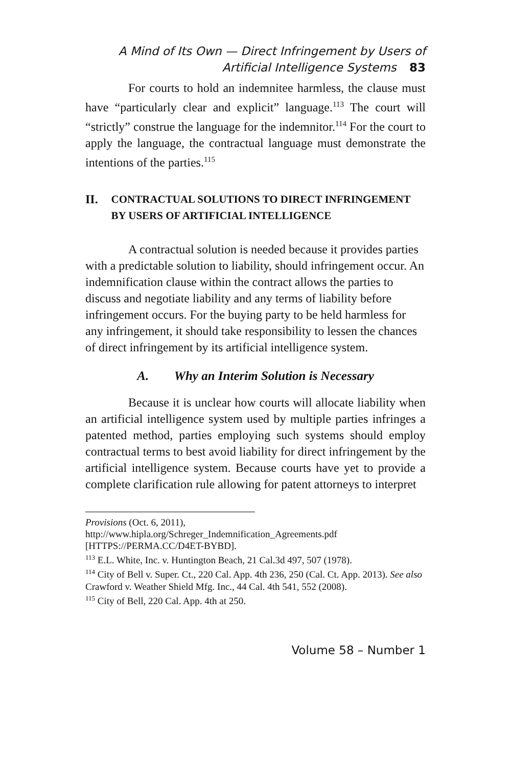A Mind of Its Own — Direct Infringement by Users of
Artificial Intelligence Systems 83
For courts to hold an indemnitee harmless, the clause must have “particularly clear and explicit” language.<sup>113</sup> The court will “strictly” construe the language for the indemnitor.<sup>114</sup> For the court to apply the language, the contractual language must demonstrate the intentions of the parties.<sup>115</sup>
II. CONTRACTUAL SOLUTIONS TO DIRECT INFRINGEMENT BY USERS OF ARTIFICIAL INTELLIGENCE
A contractual solution is needed because it provides parties with a predictable solution to liability, should infringement occur. An indemnification clause within the contract allows the parties to discuss and negotiate liability and any terms of liability before infringement occurs. For the buying party to be held harmless for any infringement, it should take responsibility to lessen the chances of direct infringement by its artificial intelligence system.
A. Why an Interim Solution is Necessary
Because it is unclear how courts will allocate liability when an artificial intelligence system used by multiple parties infringes a patented method, parties employing such systems should employ contractual terms to best avoid liability for direct infringement by the artificial intelligence system. Because courts have yet to provide a complete clarification rule allowing for patent attorneys to interpret
Provisions (Oct. 6, 2011),
http://www.hipla.org/Schreger_Indemnification_Agreements.pdf [HTTPS://PERMA.CC/D4ET-BYBD].
<sup>113</sup> E.L. White, Inc. v. Huntington Beach, 21 Cal.3d 497, 507 (1978).
<sup>114</sup> City of Bell v. Super. Ct., 220 Cal. App. 4th 236, 250 (Cal. Ct. App. 2013). See also Crawford v. Weather Shield Mfg. Inc., 44 Cal. 4th 541, 552 (2008).
<sup>115</sup> City of Bell, 220 Cal. App. 4th at 250.
Volume 58 – Number 1